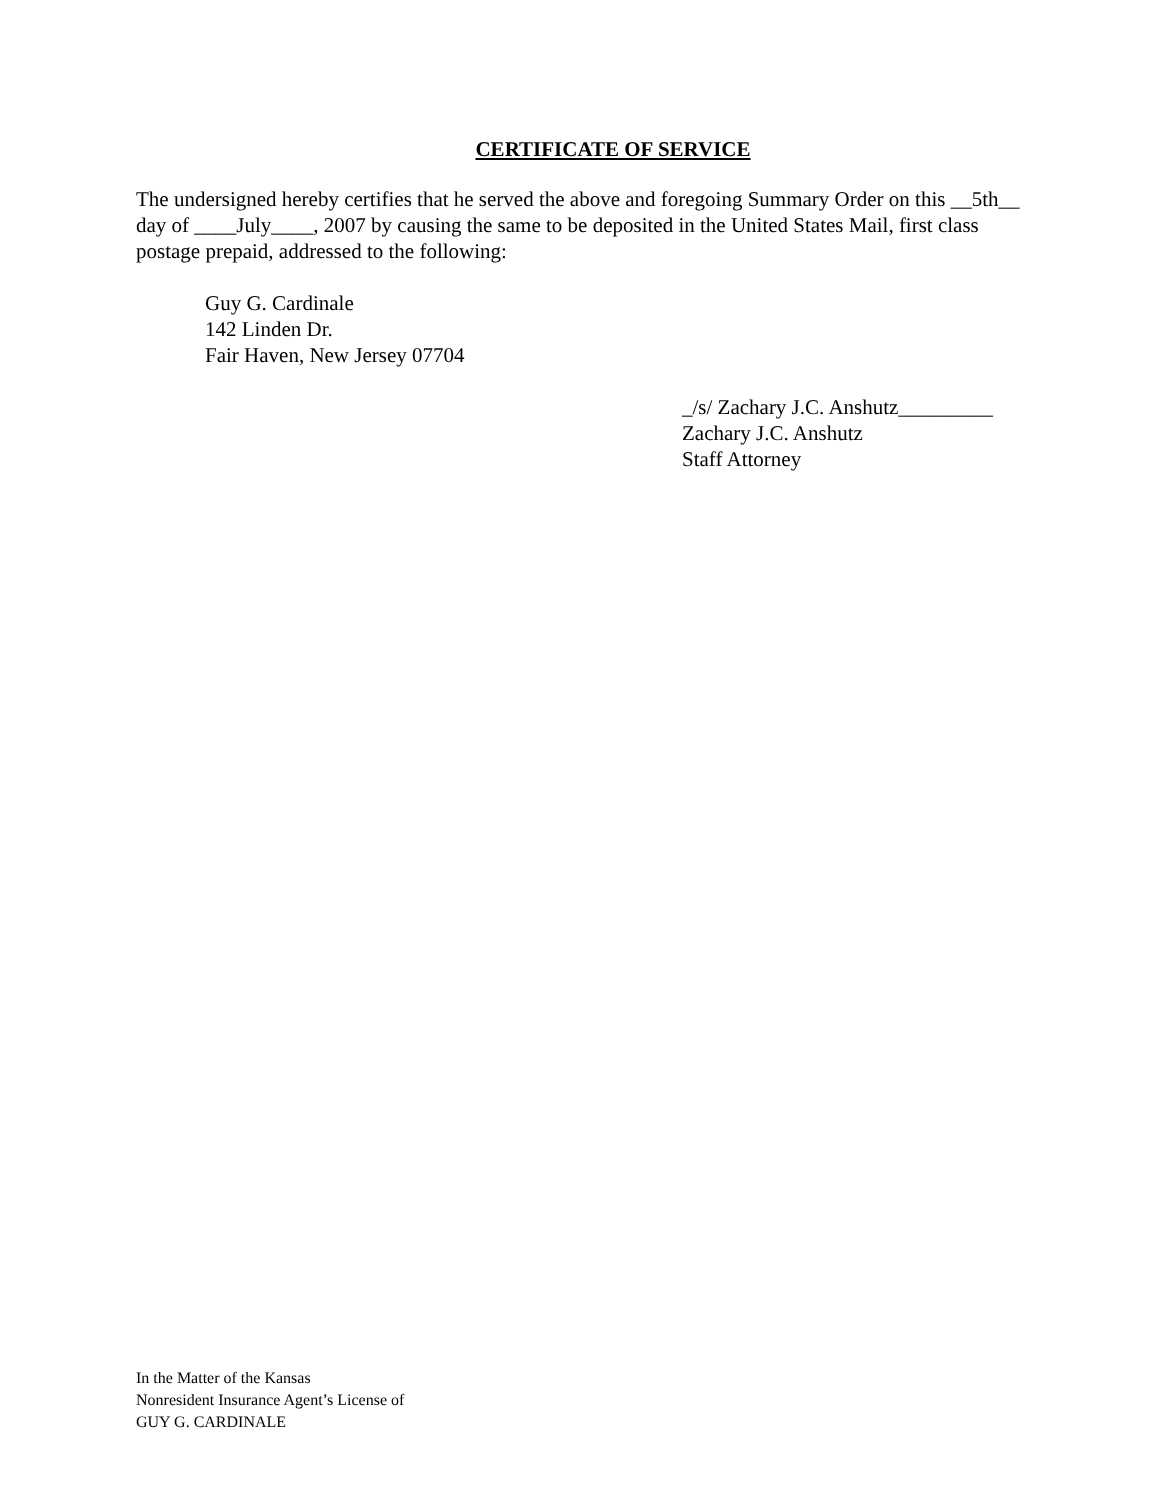CERTIFICATE OF SERVICE
The undersigned hereby certifies that he served the above and foregoing Summary Order on this __5th__ day of ____July____, 2007 by causing the same to be deposited in the United States Mail, first class postage prepaid, addressed to the following:
Guy G. Cardinale
142 Linden Dr.
Fair Haven, New Jersey 07704
_/s/ Zachary J.C. Anshutz_________
Zachary J.C. Anshutz
Staff Attorney
In the Matter of the Kansas
Nonresident Insurance Agent’s License of
GUY G. CARDINALE